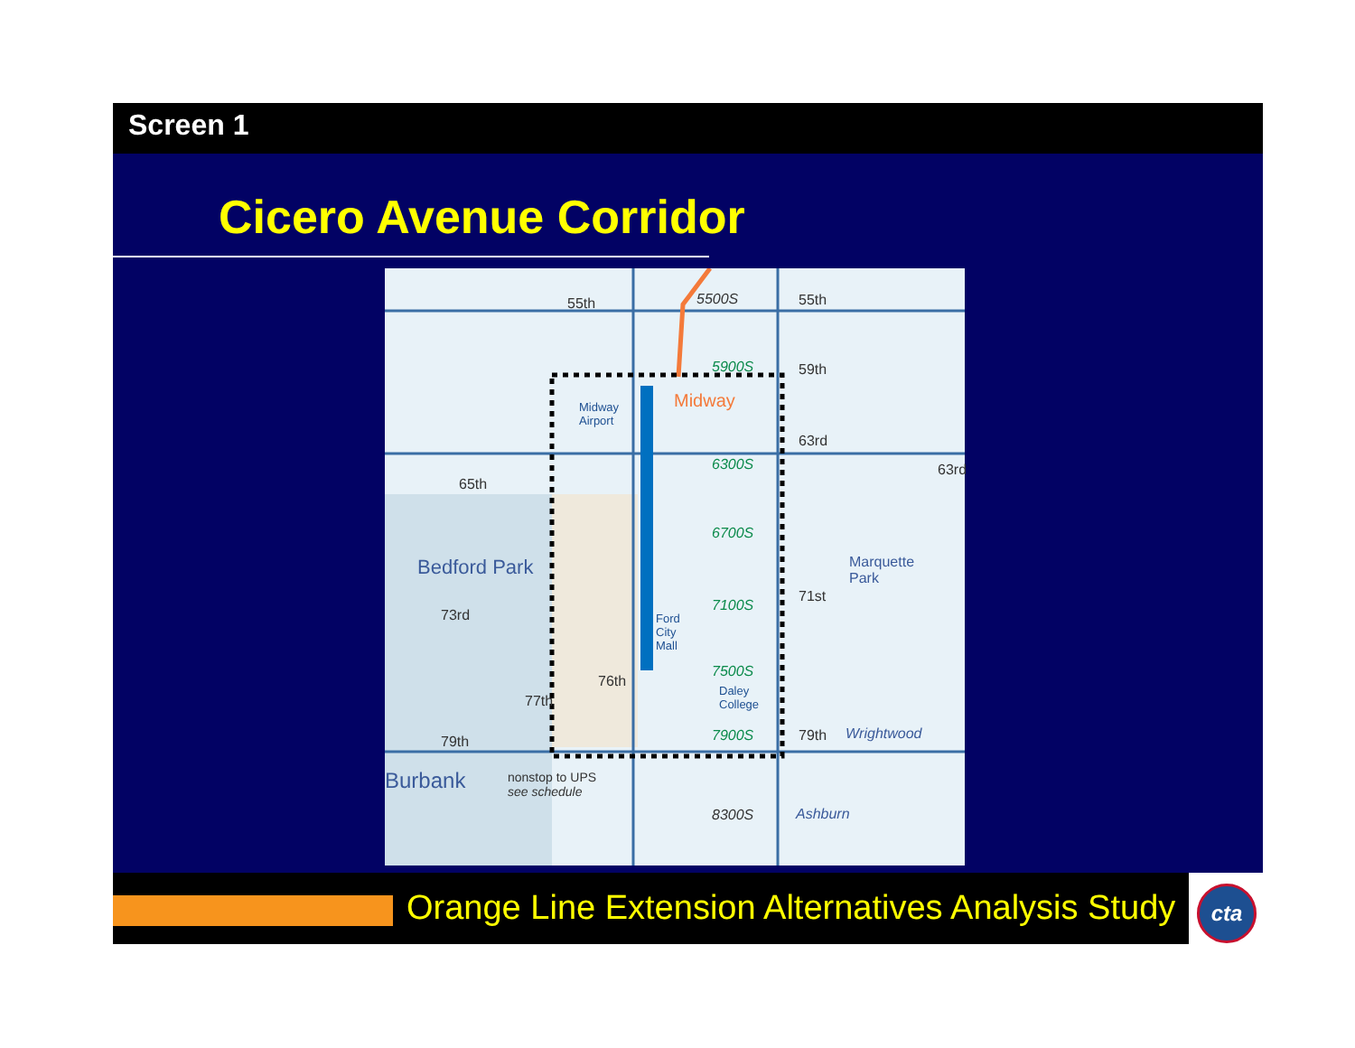Screen 1
Cicero Avenue Corridor
55th 55th
59th
63rd
65th
Bedford Park
73rd
76th
77th
79th
Burbank nonstop to UPS
see schedule
Midway
Airport
Midway
Ford
City
Mall
Daley
College
5900S
6300S
6700S
7100S
7500S
7900S
8300S
5500S
Marquette
Park
71st
79th Wrightwood
Ashburn
63rd
Orange Line Extension Alternatives Analysis Study
cta